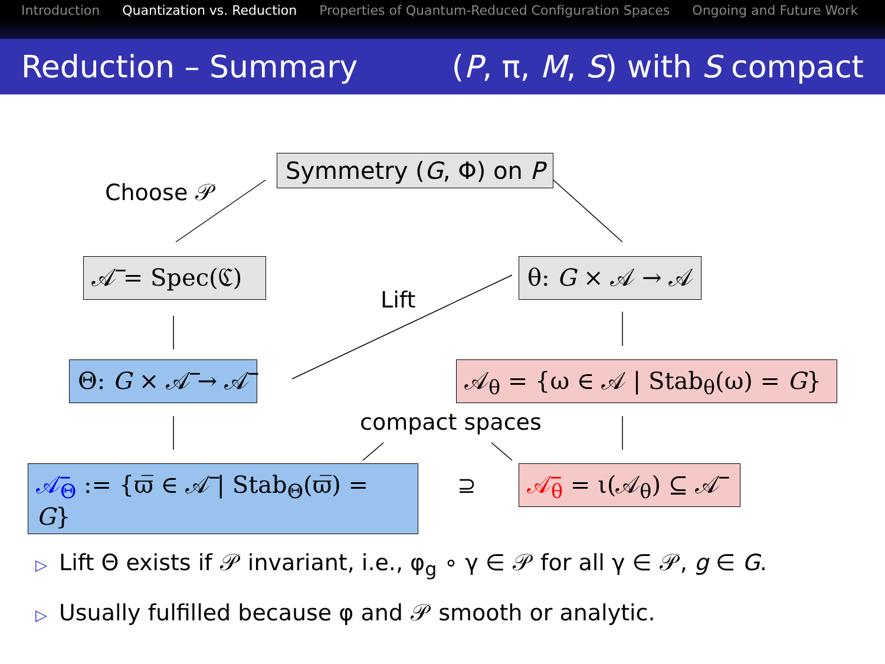Introduction Quantization vs. Reduction Properties of Quantum-Reduced Configuration Spaces Ongoing and Future Work
Reduction – Summary (P, π, M, S) with S compact
Symmetry (G, Φ) on P
Choose 𝒫
𝒜̅ = Spec(ℭ)
θ: G × 𝒜 → 𝒜
Lift
Θ: G × 𝒜̅ → 𝒜̅
𝒜<sub>θ</sub> = {ω ∈ 𝒜 | Stab<sub>θ</sub>(ω) = G}
compact spaces
𝒜̅<sub>Θ</sub> := {ϖ̅ ∈ 𝒜̅ | Stab<sub>Θ</sub>(ϖ̅) = G}
⊇
𝒜̅<sub>θ</sub> = ι(𝒜<sub>θ</sub>) ⊆ 𝒜̅
▷ Lift Θ exists if 𝒫 invariant, i.e., φ<sub>g</sub> ∘ γ ∈ 𝒫 for all γ ∈ 𝒫, g ∈ G.
▷ Usually fulfilled because φ and 𝒫 smooth or analytic.